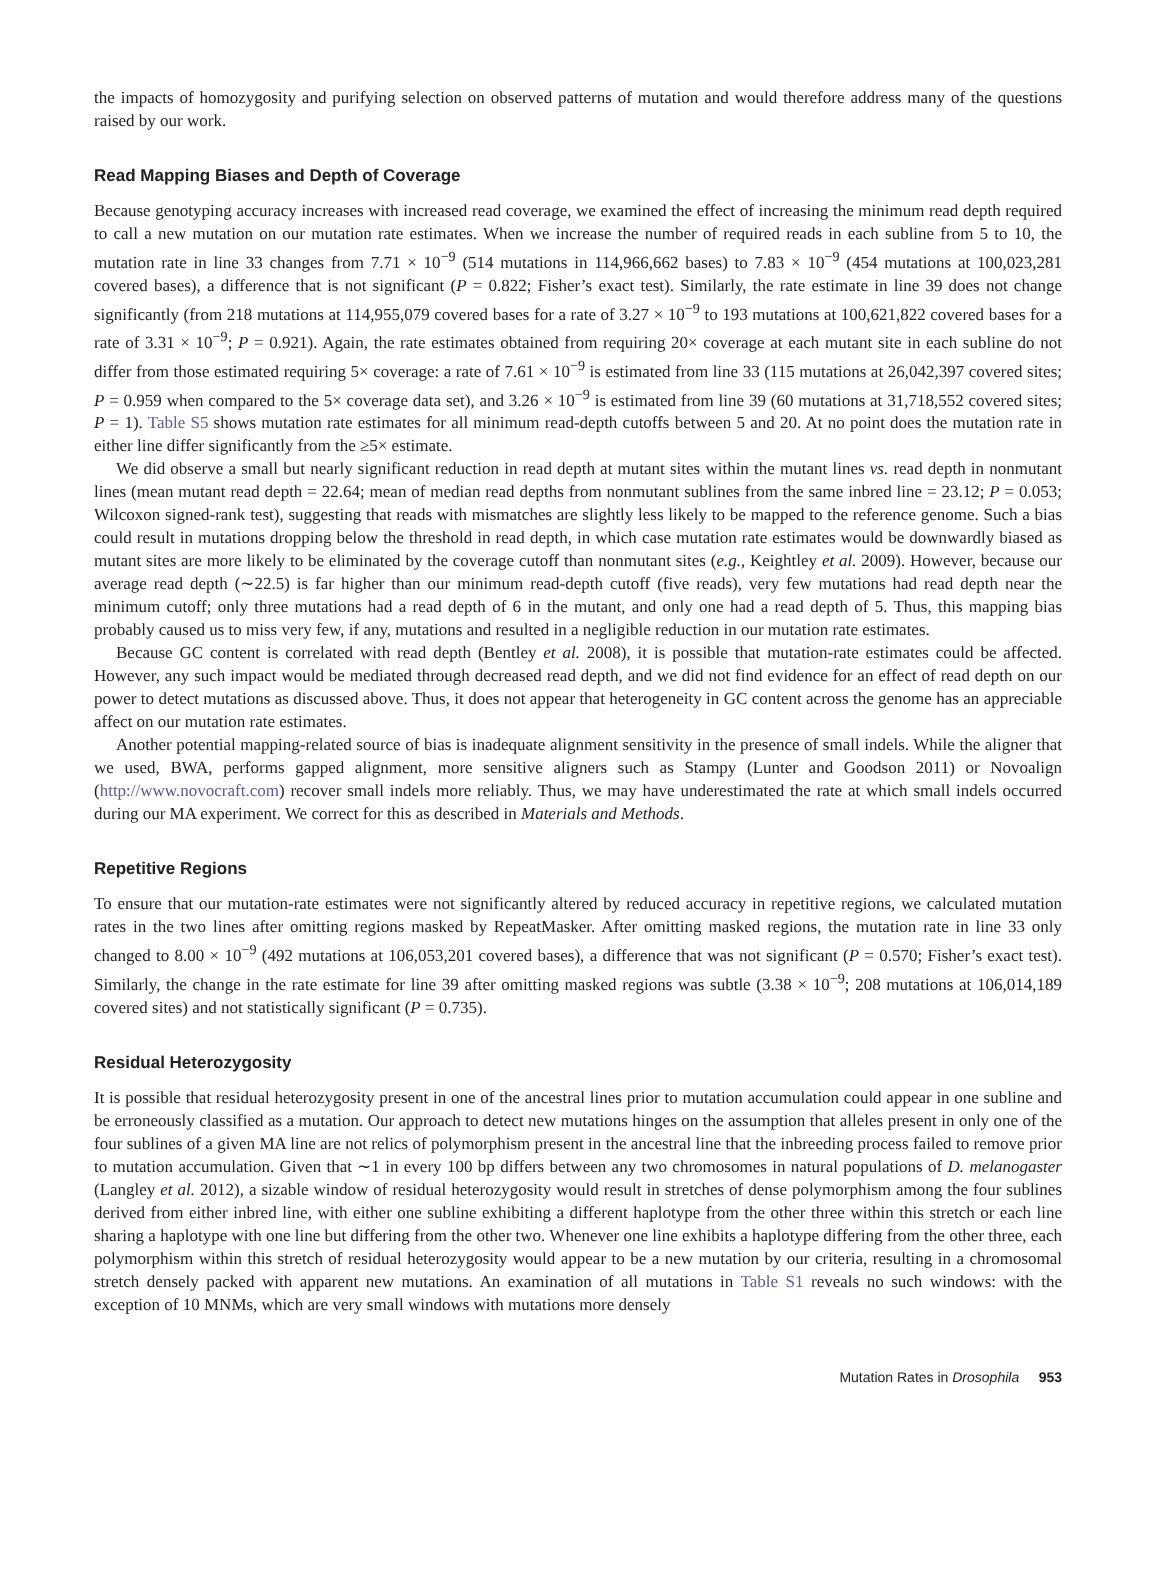the impacts of homozygosity and purifying selection on observed patterns of mutation and would therefore address many of the questions raised by our work.
Read Mapping Biases and Depth of Coverage
Because genotyping accuracy increases with increased read coverage, we examined the effect of increasing the minimum read depth required to call a new mutation on our mutation rate estimates. When we increase the number of required reads in each subline from 5 to 10, the mutation rate in line 33 changes from 7.71 × 10<sup>−9</sup> (514 mutations in 114,966,662 bases) to 7.83 × 10<sup>−9</sup> (454 mutations at 100,023,281 covered bases), a difference that is not significant (P = 0.822; Fisher’s exact test). Similarly, the rate estimate in line 39 does not change significantly (from 218 mutations at 114,955,079 covered bases for a rate of 3.27 × 10<sup>−9</sup> to 193 mutations at 100,621,822 covered bases for a rate of 3.31 × 10<sup>−9</sup>; P = 0.921). Again, the rate estimates obtained from requiring 20× coverage at each mutant site in each subline do not differ from those estimated requiring 5× coverage: a rate of 7.61 × 10<sup>−9</sup> is estimated from line 33 (115 mutations at 26,042,397 covered sites; P = 0.959 when compared to the 5× coverage data set), and 3.26 × 10<sup>−9</sup> is estimated from line 39 (60 mutations at 31,718,552 covered sites; P = 1). Table S5 shows mutation rate estimates for all minimum read-depth cutoffs between 5 and 20. At no point does the mutation rate in either line differ significantly from the ≥5× estimate.
We did observe a small but nearly significant reduction in read depth at mutant sites within the mutant lines vs. read depth in nonmutant lines (mean mutant read depth = 22.64; mean of median read depths from nonmutant sublines from the same inbred line = 23.12; P = 0.053; Wilcoxon signed-rank test), suggesting that reads with mismatches are slightly less likely to be mapped to the reference genome. Such a bias could result in mutations dropping below the threshold in read depth, in which case mutation rate estimates would be downwardly biased as mutant sites are more likely to be eliminated by the coverage cutoff than nonmutant sites (e.g., Keightley et al. 2009). However, because our average read depth (∼22.5) is far higher than our minimum read-depth cutoff (five reads), very few mutations had read depth near the minimum cutoff; only three mutations had a read depth of 6 in the mutant, and only one had a read depth of 5. Thus, this mapping bias probably caused us to miss very few, if any, mutations and resulted in a negligible reduction in our mutation rate estimates.
Because GC content is correlated with read depth (Bentley et al. 2008), it is possible that mutation-rate estimates could be affected. However, any such impact would be mediated through decreased read depth, and we did not find evidence for an effect of read depth on our power to detect mutations as discussed above. Thus, it does not appear that heterogeneity in GC content across the genome has an appreciable affect on our mutation rate estimates.
Another potential mapping-related source of bias is inadequate alignment sensitivity in the presence of small indels. While the aligner that we used, BWA, performs gapped alignment, more sensitive aligners such as Stampy (Lunter and Goodson 2011) or Novoalign (http://www.novocraft.com) recover small indels more reliably. Thus, we may have underestimated the rate at which small indels occurred during our MA experiment. We correct for this as described in Materials and Methods.
Repetitive Regions
To ensure that our mutation-rate estimates were not significantly altered by reduced accuracy in repetitive regions, we calculated mutation rates in the two lines after omitting regions masked by RepeatMasker. After omitting masked regions, the mutation rate in line 33 only changed to 8.00 × 10<sup>−9</sup> (492 mutations at 106,053,201 covered bases), a difference that was not significant (P = 0.570; Fisher’s exact test). Similarly, the change in the rate estimate for line 39 after omitting masked regions was subtle (3.38 × 10<sup>−9</sup>; 208 mutations at 106,014,189 covered sites) and not statistically significant (P = 0.735).
Residual Heterozygosity
It is possible that residual heterozygosity present in one of the ancestral lines prior to mutation accumulation could appear in one subline and be erroneously classified as a mutation. Our approach to detect new mutations hinges on the assumption that alleles present in only one of the four sublines of a given MA line are not relics of polymorphism present in the ancestral line that the inbreeding process failed to remove prior to mutation accumulation. Given that ∼1 in every 100 bp differs between any two chromosomes in natural populations of D. melanogaster (Langley et al. 2012), a sizable window of residual heterozygosity would result in stretches of dense polymorphism among the four sublines derived from either inbred line, with either one subline exhibiting a different haplotype from the other three within this stretch or each line sharing a haplotype with one line but differing from the other two. Whenever one line exhibits a haplotype differing from the other three, each polymorphism within this stretch of residual heterozygosity would appear to be a new mutation by our criteria, resulting in a chromosomal stretch densely packed with apparent new mutations. An examination of all mutations in Table S1 reveals no such windows: with the exception of 10 MNMs, which are very small windows with mutations more densely
Mutation Rates in Drosophila 953